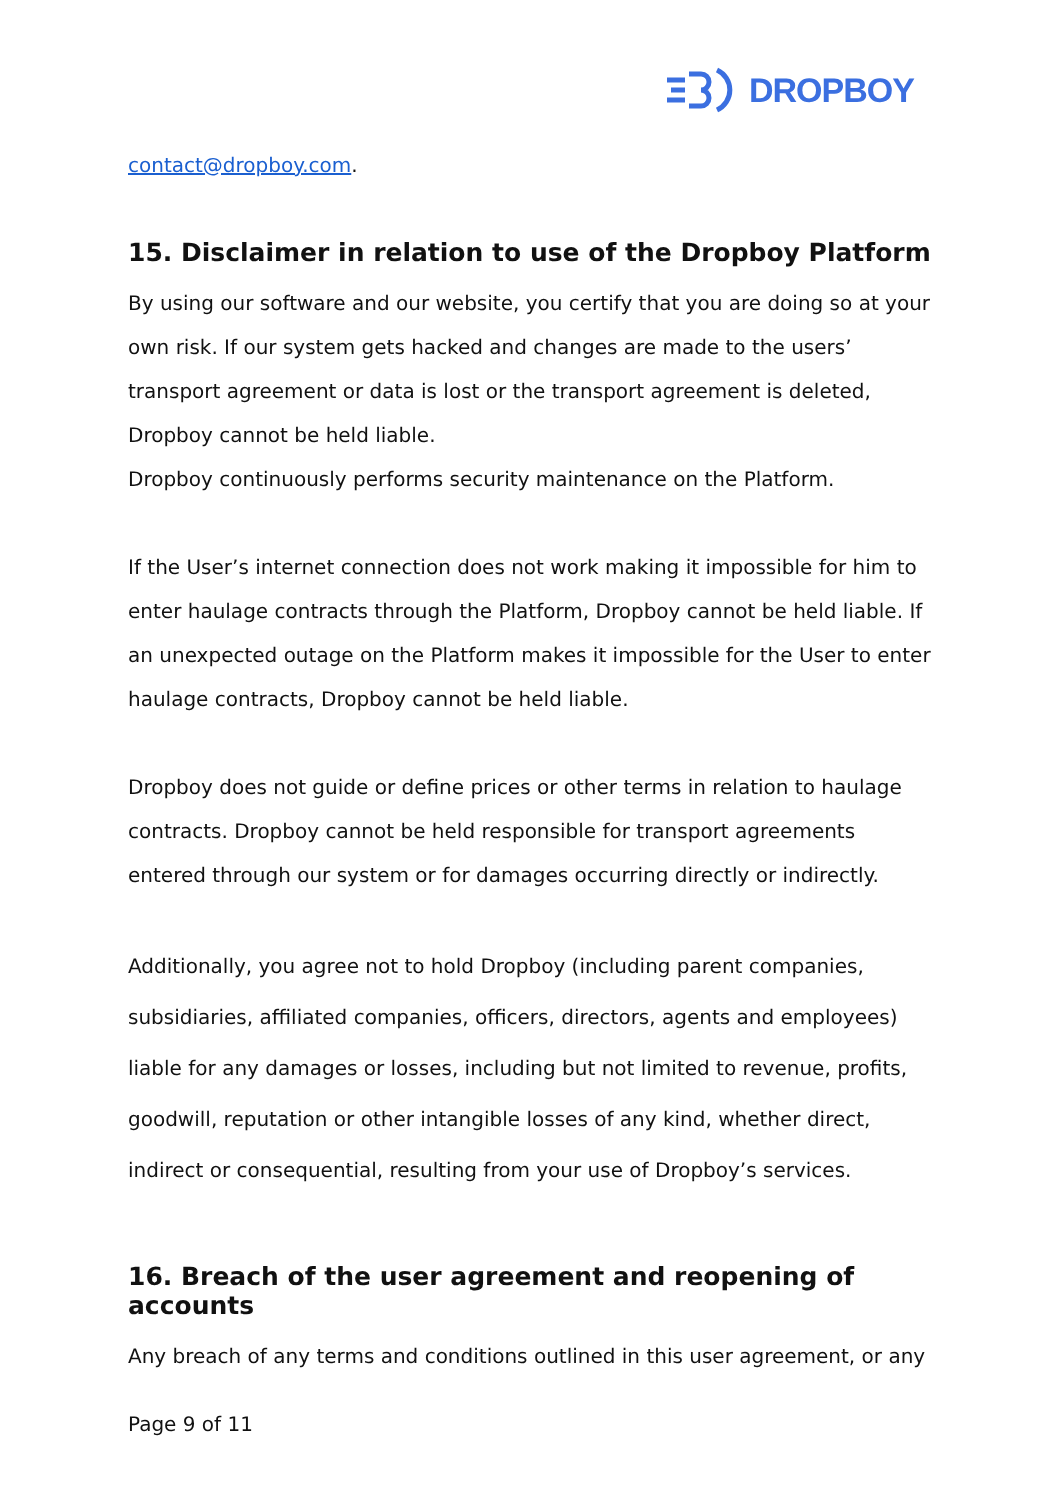DROPBOY
contact@dropboy.com.
15. Disclaimer in relation to use of the Dropboy Platform
By using our software and our website, you certify that you are doing so at your own risk. If our system gets hacked and changes are made to the users’ transport agreement or data is lost or the transport agreement is deleted, Dropboy cannot be held liable.
Dropboy continuously performs security maintenance on the Platform.
If the User’s internet connection does not work making it impossible for him to enter haulage contracts through the Platform, Dropboy cannot be held liable. If an unexpected outage on the Platform makes it impossible for the User to enter haulage contracts, Dropboy cannot be held liable.
Dropboy does not guide or define prices or other terms in relation to haulage contracts. Dropboy cannot be held responsible for transport agreements entered through our system or for damages occurring directly or indirectly.
Additionally, you agree not to hold Dropboy (including parent companies, subsidiaries, affiliated companies, officers, directors, agents and employees) liable for any damages or losses, including but not limited to revenue, profits, goodwill, reputation or other intangible losses of any kind, whether direct, indirect or consequential, resulting from your use of Dropboy’s services.
16. Breach of the user agreement and reopening of accounts
Any breach of any terms and conditions outlined in this user agreement, or any
Page 9 of 11